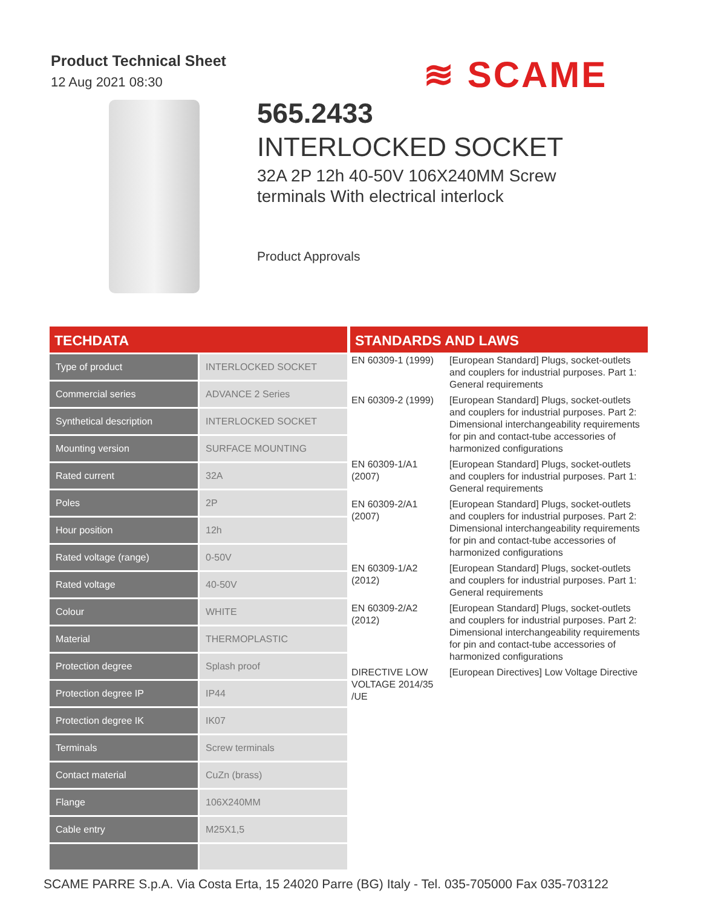Product Technical Sheet
12 Aug 2021 08:30
≋ SCAME
565.2433
INTERLOCKED SOCKET
32A 2P 12h 40-50V 106X240MM Screw terminals With electrical interlock
Product Approvals
TECHDATA
| Type of product | INTERLOCKED SOCKET |
| Commercial series | ADVANCE 2 Series |
| Synthetical description | INTERLOCKED SOCKET |
| Mounting version | SURFACE MOUNTING |
| Rated current | 32A |
| Poles | 2P |
| Hour position | 12h |
| Rated voltage (range) | 0-50V |
| Rated voltage | 40-50V |
| Colour | WHITE |
| Material | THERMOPLASTIC |
| Protection degree | Splash proof |
| Protection degree IP | IP44 |
| Protection degree IK | IK07 |
| Terminals | Screw terminals |
| Contact material | CuZn (brass) |
| Flange | 106X240MM |
| Cable entry | M25X1,5 |
STANDARDS AND LAWS
| EN 60309-1 (1999) | [European Standard] Plugs, socket-outlets and couplers for industrial purposes. Part 1: General requirements |
| EN 60309-2 (1999) | [European Standard] Plugs, socket-outlets and couplers for industrial purposes. Part 2: Dimensional interchangeability requirements for pin and contact-tube accessories of harmonized configurations |
| EN 60309-1/A1 (2007) | [European Standard] Plugs, socket-outlets and couplers for industrial purposes. Part 1: General requirements |
| EN 60309-2/A1 (2007) | [European Standard] Plugs, socket-outlets and couplers for industrial purposes. Part 2: Dimensional interchangeability requirements for pin and contact-tube accessories of harmonized configurations |
| EN 60309-1/A2 (2012) | [European Standard] Plugs, socket-outlets and couplers for industrial purposes. Part 1: General requirements |
| EN 60309-2/A2 (2012) | [European Standard] Plugs, socket-outlets and couplers for industrial purposes. Part 2: Dimensional interchangeability requirements for pin and contact-tube accessories of harmonized configurations |
| DIRECTIVE LOW VOLTAGE 2014/35 /UE | [European Directives] Low Voltage Directive |
SCAME PARRE S.p.A. Via Costa Erta, 15 24020 Parre (BG) Italy - Tel. 035-705000 Fax 035-703122